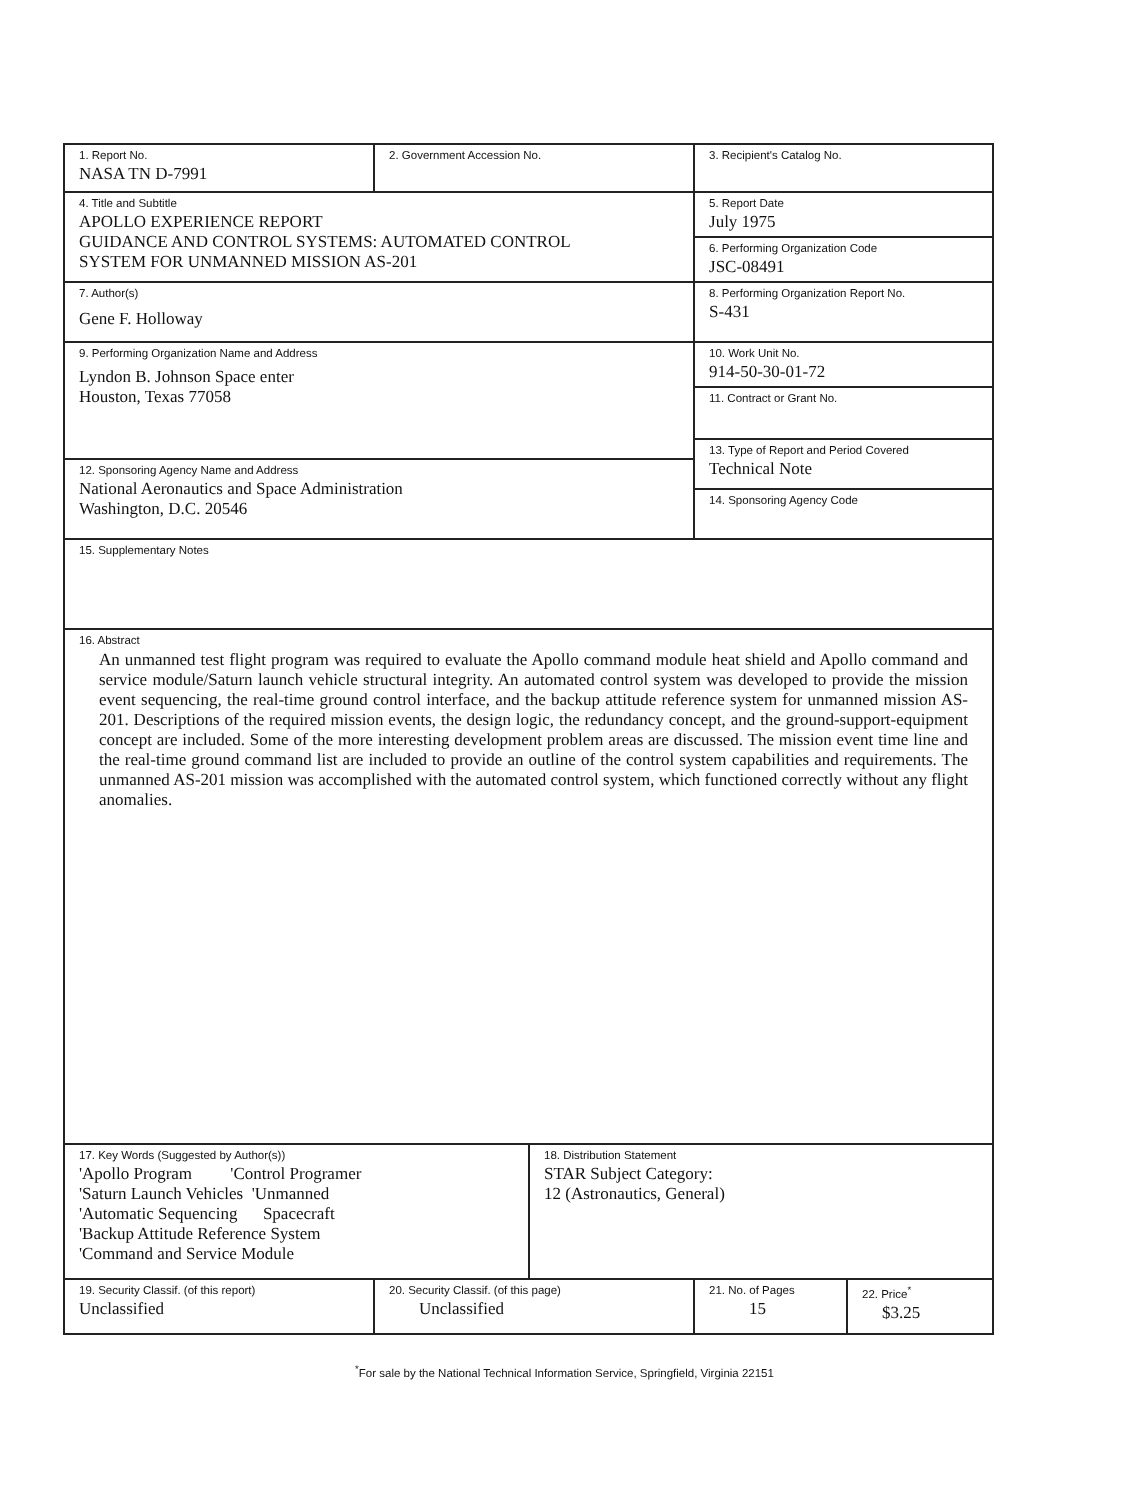| 1. Report No. NASA TN D-7991 | 2. Government Accession No. | | 3. Recipient's Catalog No. | |
| 4. Title and Subtitle APOLLO EXPERIENCE REPORT GUIDANCE AND CONTROL SYSTEMS: AUTOMATED CONTROL SYSTEM FOR UNMANNED MISSION AS-201 | | | 5. Report Date July 1975 | |
| | | | 6. Performing Organization Code JSC-08491 | |
| 7. Author(s) Gene F. Holloway | | | 8. Performing Organization Report No. S-431 | |
| 9. Performing Organization Name and Address Lyndon B. Johnson Space enter Houston, Texas 77058 | | | 10. Work Unit No. 914-50-30-01-72 | |
| | | | 11. Contract or Grant No. | |
| | | | 13. Type of Report and Period Covered Technical Note | |
| 12. Sponsoring Agency Name and Address National Aeronautics and Space Administration Washington, D.C. 20546 | | | | |
| | | | 14. Sponsoring Agency Code | |
| 15. Supplementary Notes | | | | |
| 16. Abstract An unmanned test flight program was required to evaluate the Apollo command module heat shield and Apollo command and service module/Saturn launch vehicle structural integrity. An automated control system was developed to provide the mission event sequencing, the real-time ground control interface, and the backup attitude reference system for unmanned mission AS-201. Descriptions of the required mission events, the design logic, the redundancy concept, and the ground-support-equipment concept are included. Some of the more interesting development problem areas are discussed. The mission event time line and the real-time ground command list are included to provide an outline of the control system capabilities and requirements. The unmanned AS-201 mission was accomplished with the automated control system, which functioned correctly without any flight anomalies. | | | | |
| 17. Key Words (Suggested by Author(s)) 'Apollo Program 'Control Programer 'Saturn Launch Vehicles 'Unmanned 'Automatic Sequencing Spacecraft 'Backup Attitude Reference System 'Command and Service Module | | 18. Distribution Statement STAR Subject Category: 12 (Astronautics, General) | | |
| 19. Security Classif. (of this report) Unclassified | 20. Security Classif. (of this page) Unclassified | | 21. No. of Pages 15 | 22. Price<sup>*</sup> $3.25 |
<sup>*</sup> For sale by the National Technical Information Service, Springfield, Virginia 22151